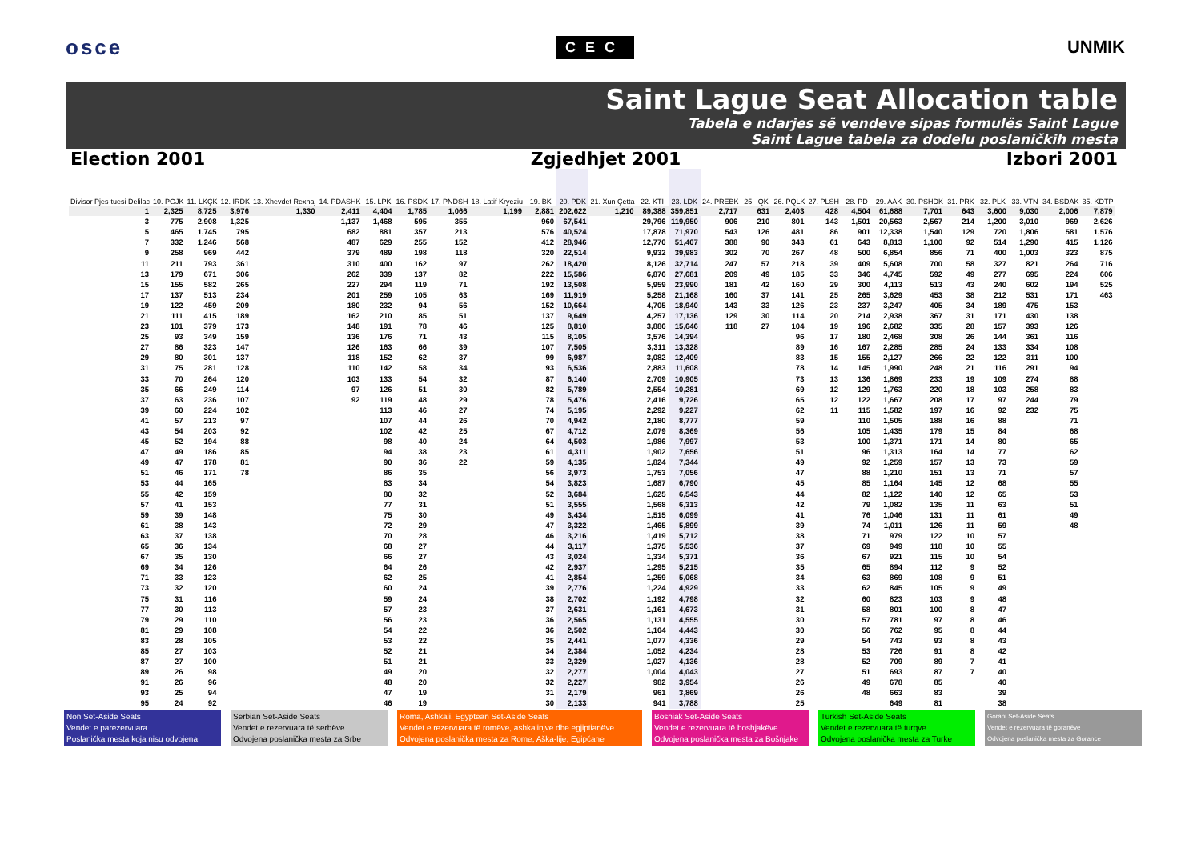osce CEC UNMIK
Saint Lague Seat Allocation table
Tabela e ndarjes së vendeve sipas formulës Saint Lague
Saint Lague tabela za dodelu poslaničkih mesta
Election 2001 Zgjedhjet 2001 Izbori 2001
| Divisor Pjes-tuesi Delilac | 10. PGJK | 11. LKÇK | 12. IRDK | 13. Xhevdet Rexhaj | 14. PDASHK | 15. LPK | 16. PSDK | 17. PNDSH | 18. Latif Kryeziu | 19. BK | 20. PDK | 21. Xun Çetta | 22. KTI | 23. LDK | 24. PREBK | 25. IQK | 26. PQLK | 27. PLSH | 28. PD | 29. AAK | 30. PSHDK | 31. PRK | 32. PLK | 33. VTN | 34. BSDAK | 35. KDTP |
| --- | --- | --- | --- | --- | --- | --- | --- | --- | --- | --- | --- | --- | --- | --- | --- | --- | --- | --- | --- | --- | --- | --- | --- | --- | --- | --- |
| 1 | 2,325 | 8,725 | 3,976 | 1,330 | 2,411 | 4,404 | 1,785 | 1,066 | 1,199 | 2,881 | 202,622 | 1,210 | 89,388 | 359,851 | 2,717 | 631 | 2,403 | 428 | 4,504 | 61,688 | 7,701 | 643 | 3,600 | 9,030 | 2,006 | 7,879 |
| 3 | 775 | 2,908 | 1,325 | | 1,137 | 1,468 | 595 | 355 | | 960 | 67,541 | | 29,796 | 119,950 | 906 | 210 | 801 | 143 | 1,501 | 20,563 | 2,567 | 214 | 1,200 | 3,010 | 969 | 2,626 |
| 5 | 465 | 1,745 | 795 | | 682 | 881 | 357 | 213 | | 576 | 40,524 | | 17,878 | 71,970 | 543 | 126 | 481 | 86 | 901 | 12,338 | 1,540 | 129 | 720 | 1,806 | 581 | 1,576 |
| 7 | 332 | 1,246 | 568 | | 487 | 629 | 255 | 152 | | 412 | 28,946 | | 12,770 | 51,407 | 388 | 90 | 343 | 61 | 643 | 8,813 | 1,100 | 92 | 514 | 1,290 | 415 | 1,126 |
| 9 | 258 | 969 | 442 | | 379 | 489 | 198 | 118 | | 320 | 22,514 | | 9,932 | 39,983 | 302 | 70 | 267 | 48 | 500 | 6,854 | 856 | 71 | 400 | 1,003 | 323 | 875 |
| 11 | 211 | 793 | 361 | | 310 | 400 | 162 | 97 | | 262 | 18,420 | | 8,126 | 32,714 | 247 | 57 | 218 | 39 | 409 | 5,608 | 700 | 58 | 327 | 821 | 264 | 716 |
| 13 | 179 | 671 | 306 | | 262 | 339 | 137 | 82 | | 222 | 15,586 | | 6,876 | 27,681 | 209 | 49 | 185 | 33 | 346 | 4,745 | 592 | 49 | 277 | 695 | 224 | 606 |
| 15 | 155 | 582 | 265 | | 227 | 294 | 119 | 71 | | 192 | 13,508 | | 5,959 | 23,990 | 181 | 42 | 160 | 29 | 300 | 4,113 | 513 | 43 | 240 | 602 | 194 | 525 |
| 17 | 137 | 513 | 234 | | 201 | 259 | 105 | 63 | | 169 | 11,919 | | 5,258 | 21,168 | 160 | 37 | 141 | 25 | 265 | 3,629 | 453 | 38 | 212 | 531 | 171 | 463 |
| 19 | 122 | 459 | 209 | | 180 | 232 | 94 | 56 | | 152 | 10,664 | | 4,705 | 18,940 | 143 | 33 | 126 | 23 | 237 | 3,247 | 405 | 34 | 189 | 475 | 153 | |
| 21 | 111 | 415 | 189 | | 162 | 210 | 85 | 51 | | 137 | 9,649 | | 4,257 | 17,136 | 129 | 30 | 114 | 20 | 214 | 2,938 | 367 | 31 | 171 | 430 | 138 | |
| 23 | 101 | 379 | 173 | | 148 | 191 | 78 | 46 | | 125 | 8,810 | | 3,886 | 15,646 | 118 | 27 | 104 | 19 | 196 | 2,682 | 335 | 28 | 157 | 393 | 126 | |
| 25 | 93 | 349 | 159 | | 136 | 176 | 71 | 43 | | 115 | 8,105 | | 3,576 | 14,394 | | | 96 | 17 | 180 | 2,468 | 308 | 26 | 144 | 361 | 116 | |
| 27 | 86 | 323 | 147 | | 126 | 163 | 66 | 39 | | 107 | 7,505 | | 3,311 | 13,328 | | | 89 | 16 | 167 | 2,285 | 285 | 24 | 133 | 334 | 108 | |
| 29 | 80 | 301 | 137 | | 118 | 152 | 62 | 37 | | 99 | 6,987 | | 3,082 | 12,409 | | | 83 | 15 | 155 | 2,127 | 266 | 22 | 122 | 311 | 100 | |
| 31 | 75 | 281 | 128 | | 110 | 142 | 58 | 34 | | 93 | 6,536 | | 2,883 | 11,608 | | | 78 | 14 | 145 | 1,990 | 248 | 21 | 116 | 291 | 94 | |
| 33 | 70 | 264 | 120 | | 103 | 133 | 54 | 32 | | 87 | 6,140 | | 2,709 | 10,905 | | | 73 | 13 | 136 | 1,869 | 233 | 19 | 109 | 274 | 88 | |
| 35 | 66 | 249 | 114 | | 97 | 126 | 51 | 30 | | 82 | 5,789 | | 2,554 | 10,281 | | | 69 | 12 | 129 | 1,763 | 220 | 18 | 103 | 258 | 83 | |
| 37 | 63 | 236 | 107 | | 92 | 119 | 48 | 29 | | 78 | 5,476 | | 2,416 | 9,726 | | | 65 | 12 | 122 | 1,667 | 208 | 17 | 97 | 244 | 79 | |
| 39 | 60 | 224 | 102 | | | 113 | 46 | 27 | | 74 | 5,195 | | 2,292 | 9,227 | | | 62 | 11 | 115 | 1,582 | 197 | 16 | 92 | 232 | 75 | |
| 41 | 57 | 213 | 97 | | | 107 | 44 | 26 | | 70 | 4,942 | | 2,180 | 8,777 | | | 59 | | 110 | 1,505 | 188 | 16 | 88 | | 71 | |
| 43 | 54 | 203 | 92 | | | 102 | 42 | 25 | | 67 | 4,712 | | 2,079 | 8,369 | | | 56 | | 105 | 1,435 | 179 | 15 | 84 | | 68 | |
| 45 | 52 | 194 | 88 | | | 98 | 40 | 24 | | 64 | 4,503 | | 1,986 | 7,997 | | | 53 | | 100 | 1,371 | 171 | 14 | 80 | | 65 | |
| 47 | 49 | 186 | 85 | | | 94 | 38 | 23 | | 61 | 4,311 | | 1,902 | 7,656 | | | 51 | | 96 | 1,313 | 164 | 14 | 77 | | 62 | |
| 49 | 47 | 178 | 81 | | | 90 | 36 | 22 | | 59 | 4,135 | | 1,824 | 7,344 | | | 49 | | 92 | 1,259 | 157 | 13 | 73 | | 59 | |
| 51 | 46 | 171 | 78 | | | 86 | 35 | | | 56 | 3,973 | | 1,753 | 7,056 | | | 47 | | 88 | 1,210 | 151 | 13 | 71 | | 57 | |
| 53 | 44 | 165 | | | | 83 | 34 | | | 54 | 3,823 | | 1,687 | 6,790 | | | 45 | | 85 | 1,164 | 145 | 12 | 68 | | 55 | |
| 55 | 42 | 159 | | | | 80 | 32 | | | 52 | 3,684 | | 1,625 | 6,543 | | | 44 | | 82 | 1,122 | 140 | 12 | 65 | | 53 | |
| 57 | 41 | 153 | | | | 77 | 31 | | | 51 | 3,555 | | 1,568 | 6,313 | | | 42 | | 79 | 1,082 | 135 | 11 | 63 | | 51 | |
| 59 | 39 | 148 | | | | 75 | 30 | | | 49 | 3,434 | | 1,515 | 6,099 | | | 41 | | 76 | 1,046 | 131 | 11 | 61 | | 49 | |
| 61 | 38 | 143 | | | | 72 | 29 | | | 47 | 3,322 | | 1,465 | 5,899 | | | 39 | | 74 | 1,011 | 126 | 11 | 59 | | 48 | |
| 63 | 37 | 138 | | | | 70 | 28 | | | 46 | 3,216 | | 1,419 | 5,712 | | | 38 | | 71 | 979 | 122 | 10 | 57 | | | |
| 65 | 36 | 134 | | | | 68 | 27 | | | 44 | 3,117 | | 1,375 | 5,536 | | | 37 | | 69 | 949 | 118 | 10 | 55 | | | |
| 67 | 35 | 130 | | | | 66 | 27 | | | 43 | 3,024 | | 1,334 | 5,371 | | | 36 | | 67 | 921 | 115 | 10 | 54 | | | |
| 69 | 34 | 126 | | | | 64 | 26 | | | 42 | 2,937 | | 1,295 | 5,215 | | | 35 | | 65 | 894 | 112 | 9 | 52 | | | |
| 71 | 33 | 123 | | | | 62 | 25 | | | 41 | 2,854 | | 1,259 | 5,068 | | | 34 | | 63 | 869 | 108 | 9 | 51 | | | |
| 73 | 32 | 120 | | | | 60 | 24 | | | 39 | 2,776 | | 1,224 | 4,929 | | | 33 | | 62 | 845 | 105 | 9 | 49 | | | |
| 75 | 31 | 116 | | | | 59 | 24 | | | 38 | 2,702 | | 1,192 | 4,798 | | | 32 | | 60 | 823 | 103 | 9 | 48 | | | |
| 77 | 30 | 113 | | | | 57 | 23 | | | 37 | 2,631 | | 1,161 | 4,673 | | | 31 | | 58 | 801 | 100 | 8 | 47 | | | |
| 79 | 29 | 110 | | | | 56 | 23 | | | 36 | 2,565 | | 1,131 | 4,555 | | | 30 | | 57 | 781 | 97 | 8 | 46 | | | |
| 81 | 29 | 108 | | | | 54 | 22 | | | 36 | 2,502 | | 1,104 | 4,443 | | | 30 | | 56 | 762 | 95 | 8 | 44 | | | |
| 83 | 28 | 105 | | | | 53 | 22 | | | 35 | 2,441 | | 1,077 | 4,336 | | | 29 | | 54 | 743 | 93 | 8 | 43 | | | |
| 85 | 27 | 103 | | | | 52 | 21 | | | 34 | 2,384 | | 1,052 | 4,234 | | | 28 | | 53 | 726 | 91 | 8 | 42 | | | |
| 87 | 27 | 100 | | | | 51 | 21 | | | 33 | 2,329 | | 1,027 | 4,136 | | | 28 | | 52 | 709 | 89 | 7 | 41 | | | |
| 89 | 26 | 98 | | | | 49 | 20 | | | 32 | 2,277 | | 1,004 | 4,043 | | | 27 | | 51 | 693 | 87 | 7 | 40 | | | |
| 91 | 26 | 96 | | | | 48 | 20 | | | 32 | 2,227 | | 982 | 3,954 | | | 26 | | 49 | 678 | 85 | | 40 | | | |
| 93 | 25 | 94 | | | | 47 | 19 | | | 31 | 2,179 | | 961 | 3,869 | | | 26 | | 48 | 663 | 83 | | 39 | | | |
| 95 | 24 | 92 | | | | 46 | 19 | | | 30 | 2,133 | | 941 | 3,788 | | | 25 | | | 649 | 81 | | 38 | | | |
Non Set-Aside Seats
Vendet e parezervuara
Poslanička mesta koja nisu odvojena
Serbian Set-Aside Seats
Vendet e rezervuara të serbëve
Odvojena poslanička mesta za Srbe
Roma, Ashkali, Egyptean Set-Aside Seats
Vendet e rezervuara të romëve, ashkalinjve dhe egjiptianëve
Odvojena poslanička mesta za Rome, Aška-lije, Egipćane
Bosniak Set-Aside Seats
Vendet e rezervuara të boshjakëve
Odvojena poslanička mesta za Bošnjake
Turkish Set-Aside Seats
Vendet e rezervuara të turqve
Odvojena poslanička mesta za Turke
Gorani Set-Aside Seats
Vendet e rezervuara të goranëve
Odvojena poslanička mesta za Gorance